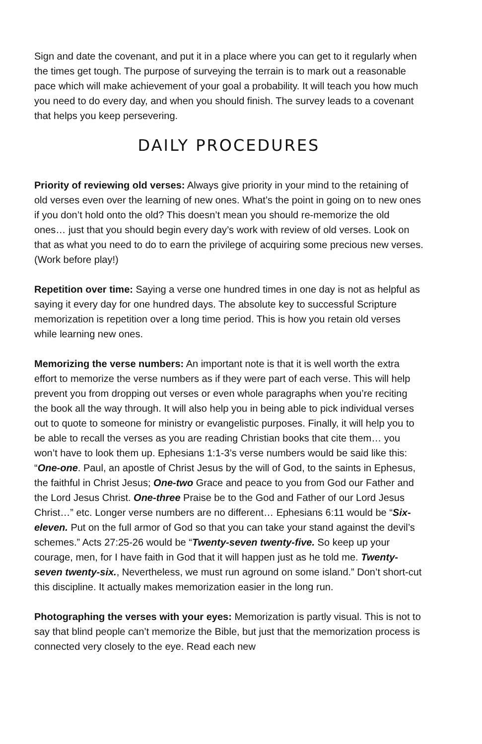Sign and date the covenant, and put it in a place where you can get to it regularly when the times get tough. The purpose of surveying the terrain is to mark out a reasonable pace which will make achievement of your goal a probability. It will teach you how much you need to do every day, and when you should finish. The survey leads to a covenant that helps you keep persevering.
DAILY PROCEDURES
Priority of reviewing old verses: Always give priority in your mind to the retaining of old verses even over the learning of new ones. What’s the point in going on to new ones if you don’t hold onto the old? This doesn’t mean you should re-memorize the old ones… just that you should begin every day’s work with review of old verses. Look on that as what you need to do to earn the privilege of acquiring some precious new verses. (Work before play!)
Repetition over time: Saying a verse one hundred times in one day is not as helpful as saying it every day for one hundred days. The absolute key to successful Scripture memorization is repetition over a long time period. This is how you retain old verses while learning new ones.
Memorizing the verse numbers: An important note is that it is well worth the extra effort to memorize the verse numbers as if they were part of each verse. This will help prevent you from dropping out verses or even whole paragraphs when you’re reciting the book all the way through. It will also help you in being able to pick individual verses out to quote to someone for ministry or evangelistic purposes. Finally, it will help you to be able to recall the verses as you are reading Christian books that cite them… you won’t have to look them up. Ephesians 1:1-3’s verse numbers would be said like this: “One-one. Paul, an apostle of Christ Jesus by the will of God, to the saints in Ephesus, the faithful in Christ Jesus; One-two Grace and peace to you from God our Father and the Lord Jesus Christ. One-three Praise be to the God and Father of our Lord Jesus Christ…” etc. Longer verse numbers are no different… Ephesians 6:11 would be “Six-eleven. Put on the full armor of God so that you can take your stand against the devil’s schemes.” Acts 27:25-26 would be “Twenty-seven twenty-five. So keep up your courage, men, for I have faith in God that it will happen just as he told me. Twenty-seven twenty-six., Nevertheless, we must run aground on some island.” Don’t short-cut this discipline. It actually makes memorization easier in the long run.
Photographing the verses with your eyes: Memorization is partly visual. This is not to say that blind people can’t memorize the Bible, but just that the memorization process is connected very closely to the eye. Read each new